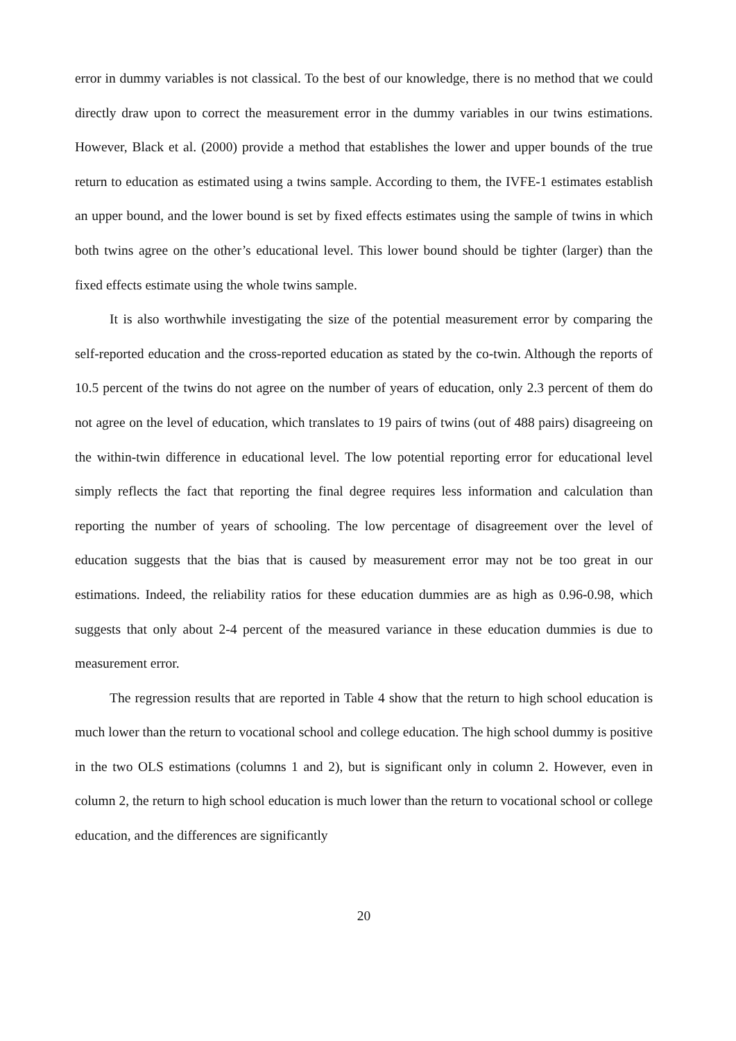error in dummy variables is not classical. To the best of our knowledge, there is no method that we could directly draw upon to correct the measurement error in the dummy variables in our twins estimations. However, Black et al. (2000) provide a method that establishes the lower and upper bounds of the true return to education as estimated using a twins sample. According to them, the IVFE-1 estimates establish an upper bound, and the lower bound is set by fixed effects estimates using the sample of twins in which both twins agree on the other’s educational level. This lower bound should be tighter (larger) than the fixed effects estimate using the whole twins sample.
It is also worthwhile investigating the size of the potential measurement error by comparing the self-reported education and the cross-reported education as stated by the co-twin. Although the reports of 10.5 percent of the twins do not agree on the number of years of education, only 2.3 percent of them do not agree on the level of education, which translates to 19 pairs of twins (out of 488 pairs) disagreeing on the within-twin difference in educational level. The low potential reporting error for educational level simply reflects the fact that reporting the final degree requires less information and calculation than reporting the number of years of schooling. The low percentage of disagreement over the level of education suggests that the bias that is caused by measurement error may not be too great in our estimations. Indeed, the reliability ratios for these education dummies are as high as 0.96-0.98, which suggests that only about 2-4 percent of the measured variance in these education dummies is due to measurement error.
The regression results that are reported in Table 4 show that the return to high school education is much lower than the return to vocational school and college education. The high school dummy is positive in the two OLS estimations (columns 1 and 2), but is significant only in column 2. However, even in column 2, the return to high school education is much lower than the return to vocational school or college education, and the differences are significantly
20